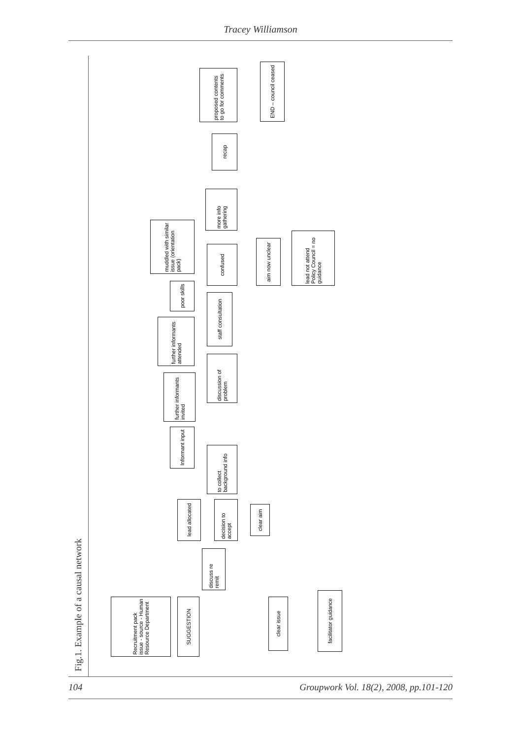Tracey Williamson
Fig.1. Example of a causal network
Recruitment pack issue - source - Human Resource Department
SUGGESTION
clear issue
facilitator guidance
discuss re remit
lead allocated
decision to accept
clear aim
Informant input
to collect background info
further informants invited
discussion of problem
further informants attended
staff consultation
poor skills
muddled with similar issue (orientation pack)
confused
aim now unclear
lead not attend Policy Council = no guidance
more info gathering
recap
proposed contents to go for comments
END – council ceased
104 Groupwork Vol. 18(2), 2008, pp.101-120